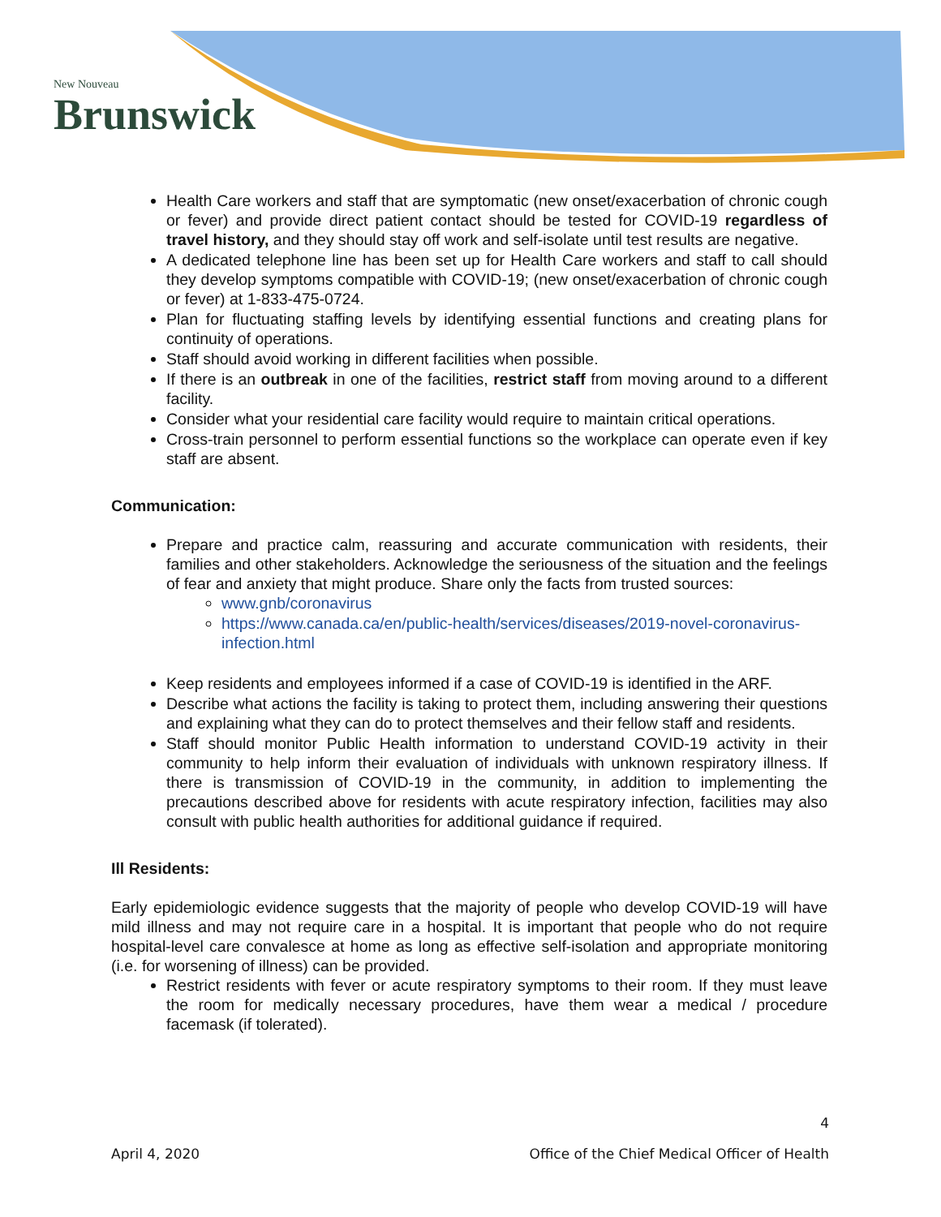New Nouveau
Brunswick
Health Care workers and staff that are symptomatic (new onset/exacerbation of chronic cough or fever) and provide direct patient contact should be tested for COVID-19 regardless of travel history, and they should stay off work and self-isolate until test results are negative.
A dedicated telephone line has been set up for Health Care workers and staff to call should they develop symptoms compatible with COVID-19; (new onset/exacerbation of chronic cough or fever) at 1-833-475-0724.
Plan for fluctuating staffing levels by identifying essential functions and creating plans for continuity of operations.
Staff should avoid working in different facilities when possible.
If there is an outbreak in one of the facilities, restrict staff from moving around to a different facility.
Consider what your residential care facility would require to maintain critical operations.
Cross-train personnel to perform essential functions so the workplace can operate even if key staff are absent.
Communication:
Prepare and practice calm, reassuring and accurate communication with residents, their families and other stakeholders. Acknowledge the seriousness of the situation and the feelings of fear and anxiety that might produce. Share only the facts from trusted sources:
www.gnb/coronavirus
https://www.canada.ca/en/public-health/services/diseases/2019-novel-coronavirus-infection.html
Keep residents and employees informed if a case of COVID-19 is identified in the ARF.
Describe what actions the facility is taking to protect them, including answering their questions and explaining what they can do to protect themselves and their fellow staff and residents.
Staff should monitor Public Health information to understand COVID-19 activity in their community to help inform their evaluation of individuals with unknown respiratory illness. If there is transmission of COVID-19 in the community, in addition to implementing the precautions described above for residents with acute respiratory infection, facilities may also consult with public health authorities for additional guidance if required.
Ill Residents:
Early epidemiologic evidence suggests that the majority of people who develop COVID-19 will have mild illness and may not require care in a hospital. It is important that people who do not require hospital-level care convalesce at home as long as effective self-isolation and appropriate monitoring (i.e. for worsening of illness) can be provided.
Restrict residents with fever or acute respiratory symptoms to their room. If they must leave the room for medically necessary procedures, have them wear a medical / procedure facemask (if tolerated).
4
April 4, 2020 Office of the Chief Medical Officer of Health